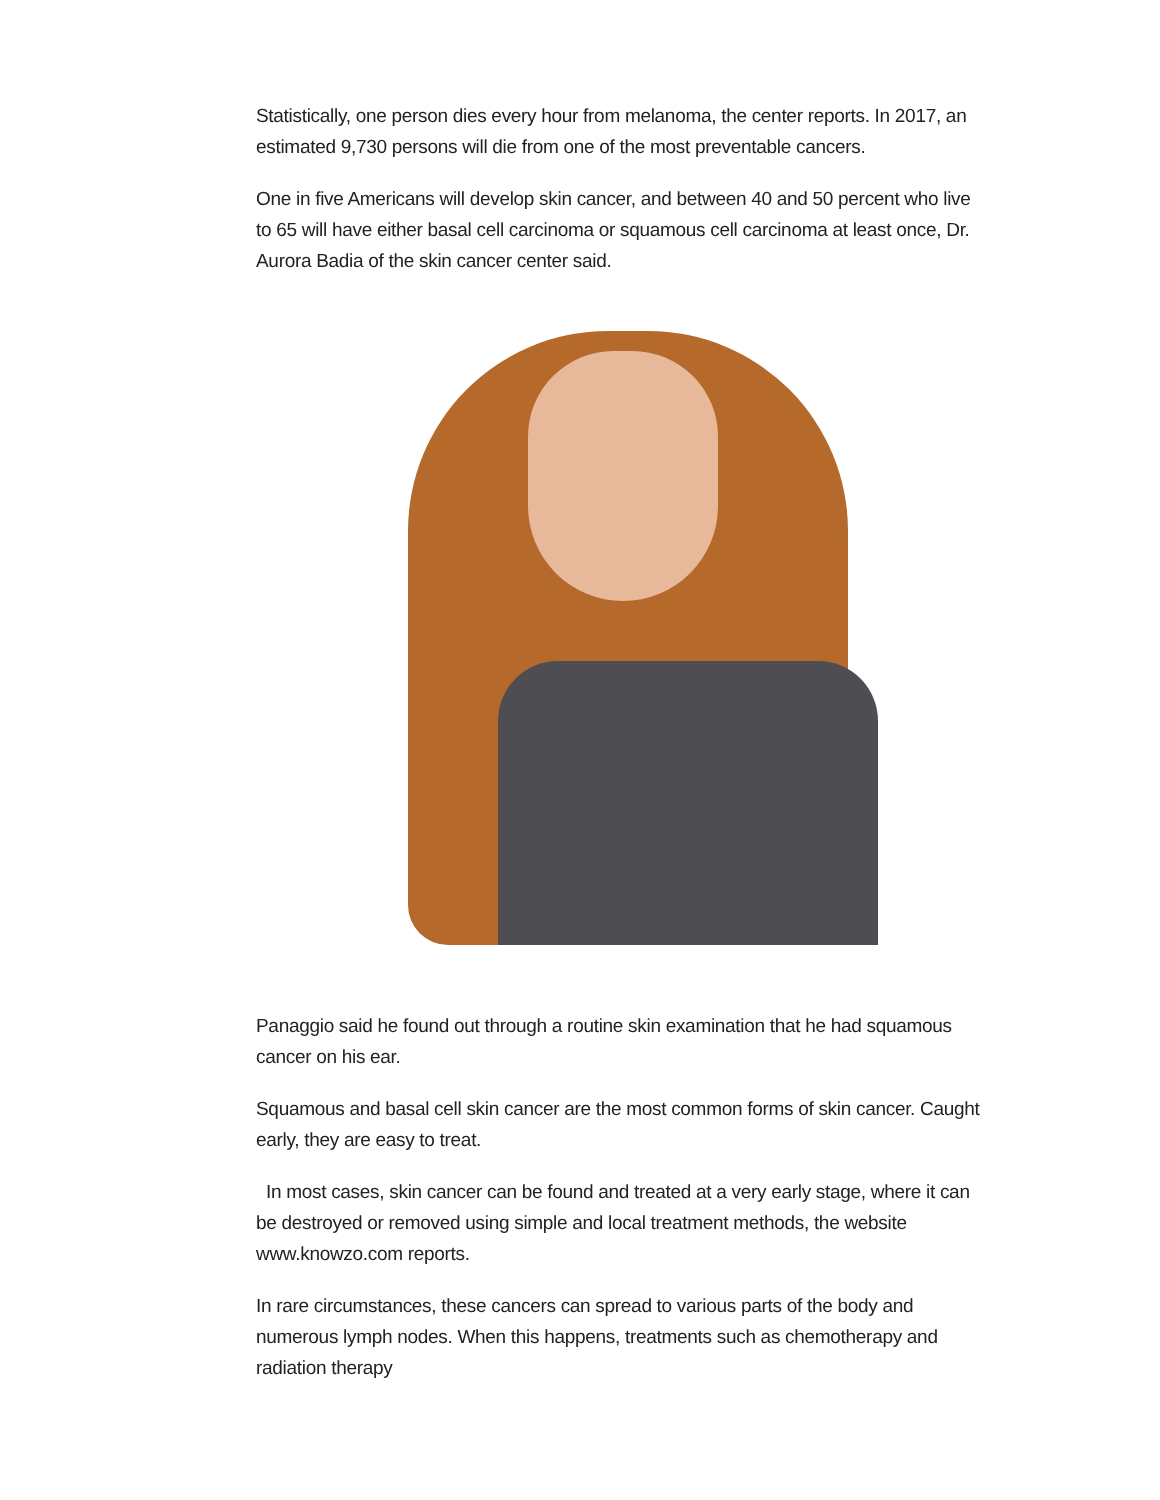Statistically, one person dies every hour from melanoma, the center reports. In 2017, an estimated 9,730 persons will die from one of the most preventable cancers.
One in five Americans will develop skin cancer, and between 40 and 50 percent who live to 65 will have either basal cell carcinoma or squamous cell carcinoma at least once, Dr. Aurora Badia of the skin cancer center said.
Panaggio said he found out through a routine skin examination that he had squamous cancer on his ear.
Squamous and basal cell skin cancer are the most common forms of skin cancer. Caught early, they are easy to treat.
In most cases, skin cancer can be found and treated at a very early stage, where it can be destroyed or removed using simple and local treatment methods, the website www.knowzo.com reports.
In rare circumstances, these cancers can spread to various parts of the body and numerous lymph nodes. When this happens, treatments such as chemotherapy and radiation therapy